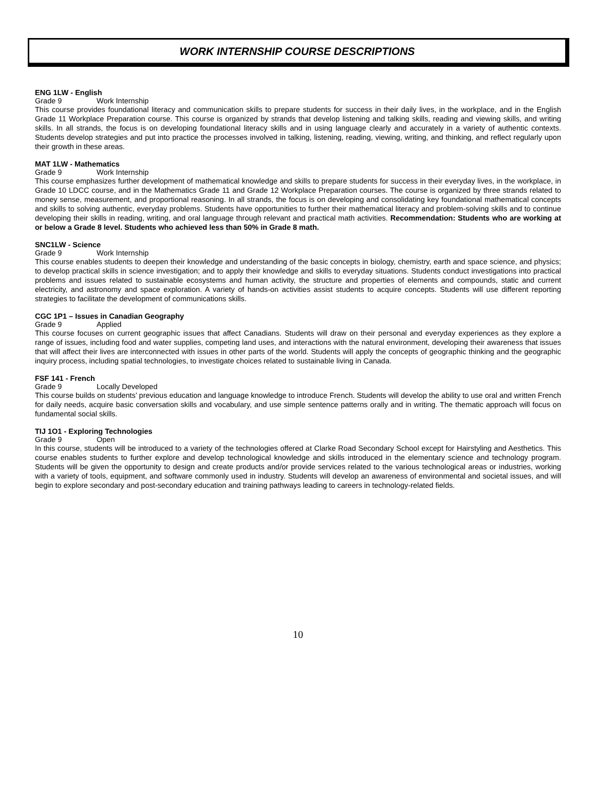WORK INTERNSHIP COURSE DESCRIPTIONS
ENG 1LW - English
Grade 9 Work Internship
This course provides foundational literacy and communication skills to prepare students for success in their daily lives, in the workplace, and in the English Grade 11 Workplace Preparation course. This course is organized by strands that develop listening and talking skills, reading and viewing skills, and writing skills. In all strands, the focus is on developing foundational literacy skills and in using language clearly and accurately in a variety of authentic contexts. Students develop strategies and put into practice the processes involved in talking, listening, reading, viewing, writing, and thinking, and reflect regularly upon their growth in these areas.
MAT 1LW - Mathematics
Grade 9 Work Internship
This course emphasizes further development of mathematical knowledge and skills to prepare students for success in their everyday lives, in the workplace, in Grade 10 LDCC course, and in the Mathematics Grade 11 and Grade 12 Workplace Preparation courses. The course is organized by three strands related to money sense, measurement, and proportional reasoning. In all strands, the focus is on developing and consolidating key foundational mathematical concepts and skills to solving authentic, everyday problems. Students have opportunities to further their mathematical literacy and problem-solving skills and to continue developing their skills in reading, writing, and oral language through relevant and practical math activities. Recommendation: Students who are working at or below a Grade 8 level. Students who achieved less than 50% in Grade 8 math.
SNC1LW - Science
Grade 9 Work Internship
This course enables students to deepen their knowledge and understanding of the basic concepts in biology, chemistry, earth and space science, and physics; to develop practical skills in science investigation; and to apply their knowledge and skills to everyday situations. Students conduct investigations into practical problems and issues related to sustainable ecosystems and human activity, the structure and properties of elements and compounds, static and current electricity, and astronomy and space exploration. A variety of hands-on activities assist students to acquire concepts. Students will use different reporting strategies to facilitate the development of communications skills.
CGC 1P1 – Issues in Canadian Geography
Grade 9 Applied
This course focuses on current geographic issues that affect Canadians. Students will draw on their personal and everyday experiences as they explore a range of issues, including food and water supplies, competing land uses, and interactions with the natural environment, developing their awareness that issues that will affect their lives are interconnected with issues in other parts of the world. Students will apply the concepts of geographic thinking and the geographic inquiry process, including spatial technologies, to investigate choices related to sustainable living in Canada.
FSF 141 - French
Grade 9 Locally Developed
This course builds on students’ previous education and language knowledge to introduce French. Students will develop the ability to use oral and written French for daily needs, acquire basic conversation skills and vocabulary, and use simple sentence patterns orally and in writing. The thematic approach will focus on fundamental social skills.
TIJ 1O1 - Exploring Technologies
Grade 9 Open
In this course, students will be introduced to a variety of the technologies offered at Clarke Road Secondary School except for Hairstyling and Aesthetics. This course enables students to further explore and develop technological knowledge and skills introduced in the elementary science and technology program. Students will be given the opportunity to design and create products and/or provide services related to the various technological areas or industries, working with a variety of tools, equipment, and software commonly used in industry. Students will develop an awareness of environmental and societal issues, and will begin to explore secondary and post-secondary education and training pathways leading to careers in technology-related fields.
10